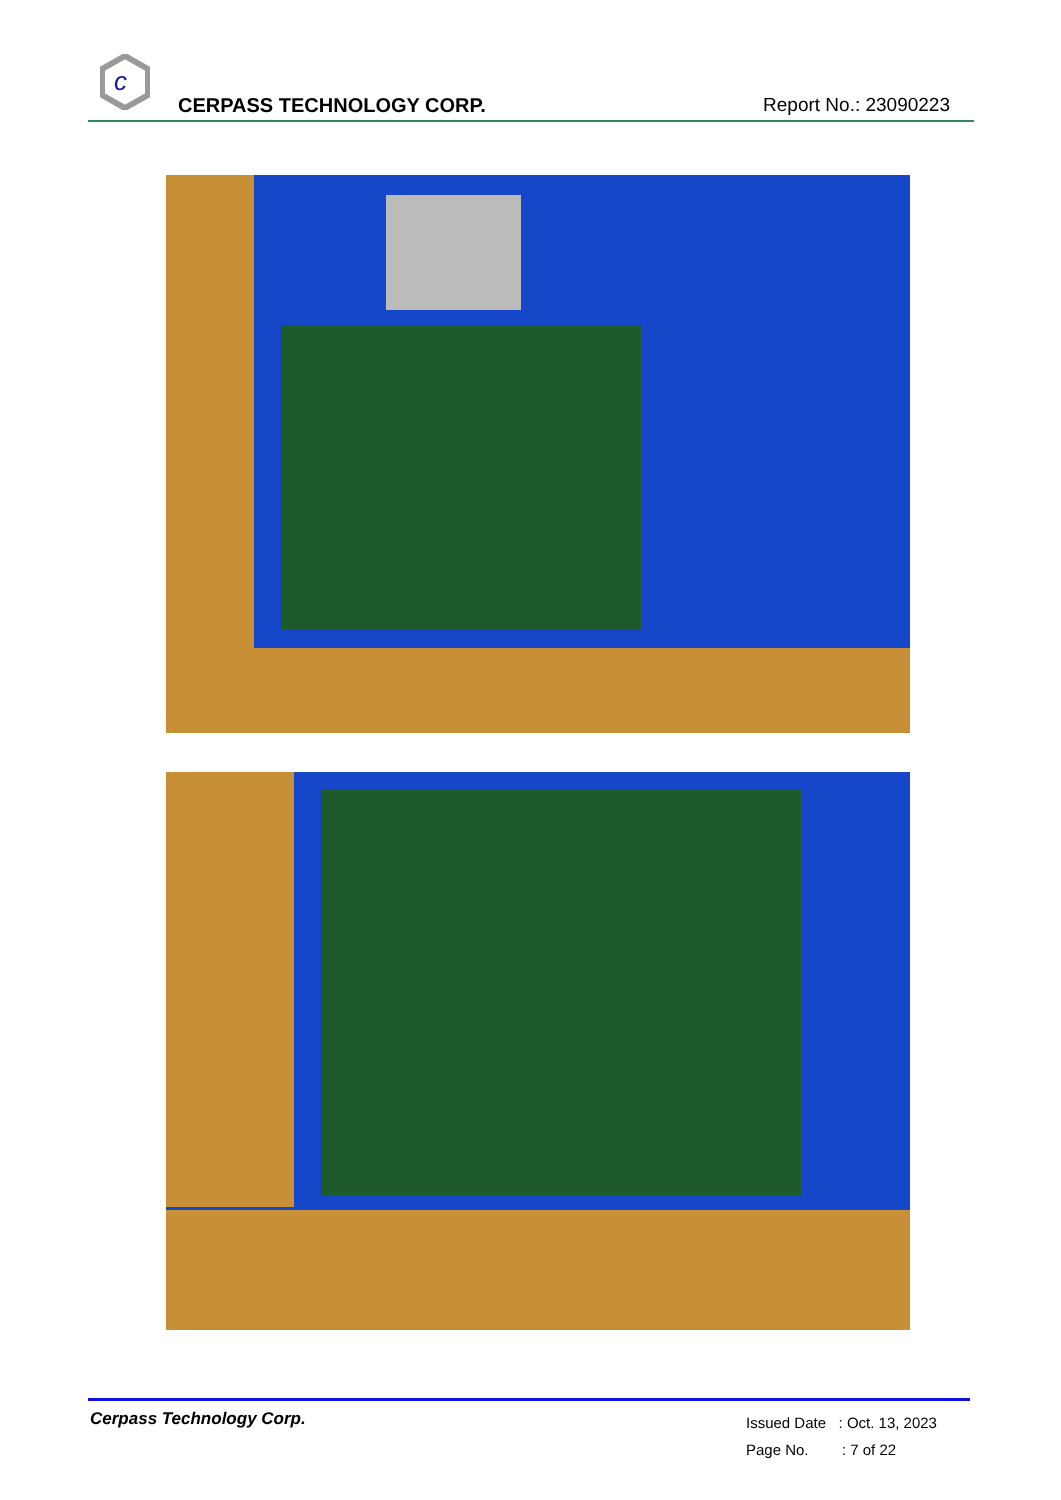c
CERPASS TECHNOLOGY CORP. Report No.: 23090223
Cerpass Technology Corp.
Issued Date : Oct. 13, 2023
Page No. : 7 of 22